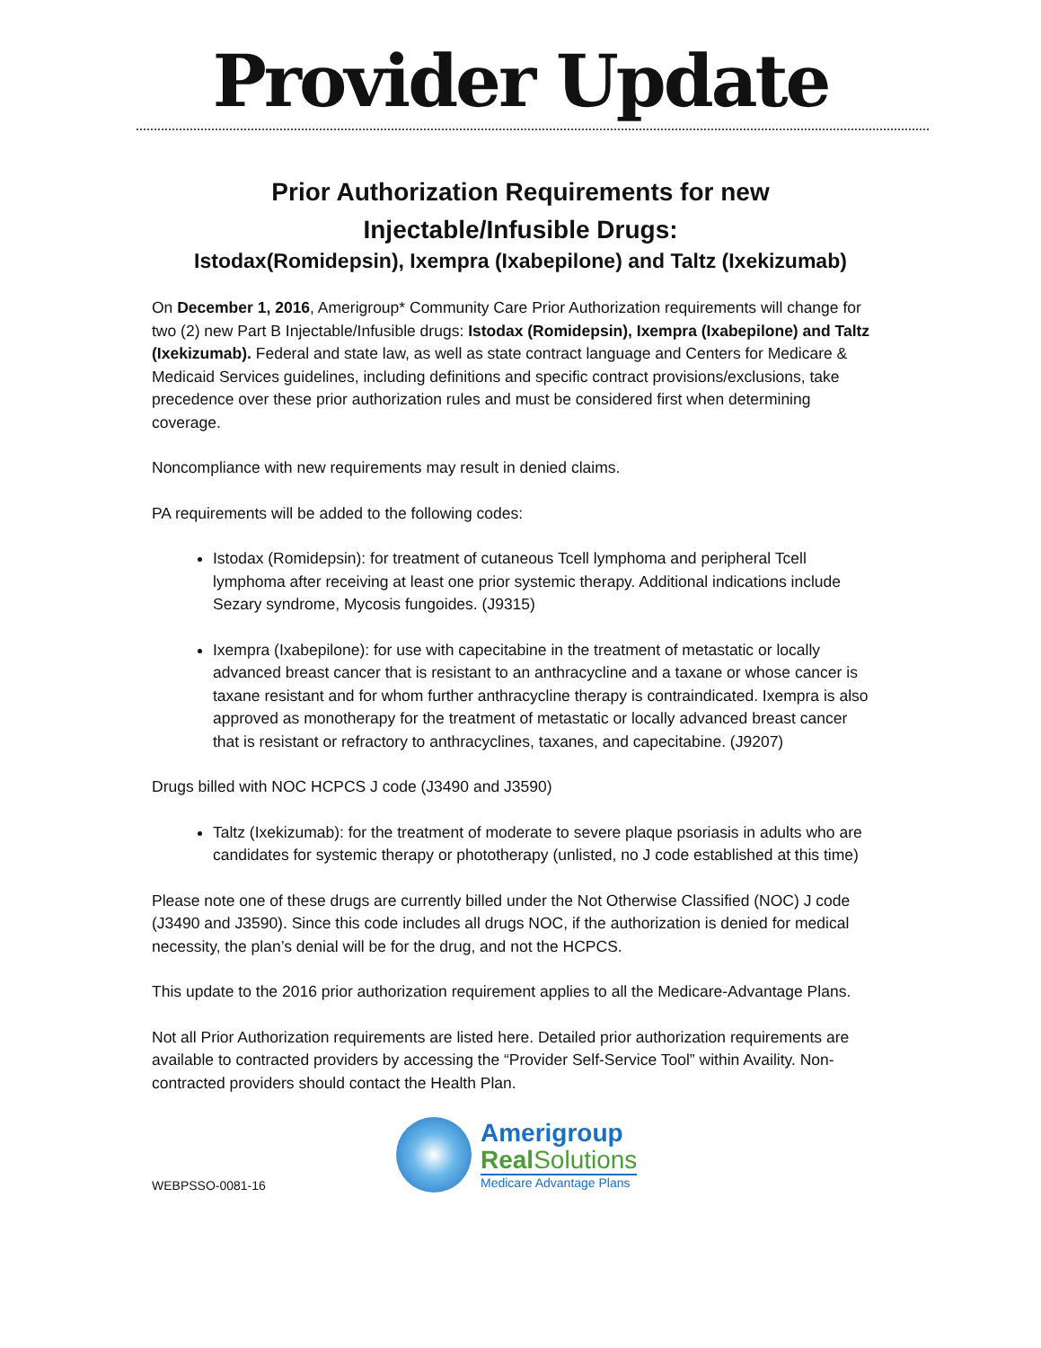Provider Update
Prior Authorization Requirements for new
Injectable/Infusible Drugs:
Istodax(Romidepsin), Ixempra (Ixabepilone) and Taltz (Ixekizumab)
On December 1, 2016, Amerigroup* Community Care Prior Authorization requirements will change for two (2) new Part B Injectable/Infusible drugs: Istodax (Romidepsin), Ixempra (Ixabepilone) and Taltz (Ixekizumab). Federal and state law, as well as state contract language and Centers for Medicare & Medicaid Services guidelines, including definitions and specific contract provisions/exclusions, take precedence over these prior authorization rules and must be considered first when determining coverage.
Noncompliance with new requirements may result in denied claims.
PA requirements will be added to the following codes:
Istodax (Romidepsin): for treatment of cutaneous Tcell lymphoma and peripheral Tcell lymphoma after receiving at least one prior systemic therapy. Additional indications include Sezary syndrome, Mycosis fungoides. (J9315)
Ixempra (Ixabepilone): for use with capecitabine in the treatment of metastatic or locally advanced breast cancer that is resistant to an anthracycline and a taxane or whose cancer is taxane resistant and for whom further anthracycline therapy is contraindicated. Ixempra is also approved as monotherapy for the treatment of metastatic or locally advanced breast cancer that is resistant or refractory to anthracyclines, taxanes, and capecitabine. (J9207)
Drugs billed with NOC HCPCS J code (J3490 and J3590)
Taltz (Ixekizumab): for the treatment of moderate to severe plaque psoriasis in adults who are candidates for systemic therapy or phototherapy (unlisted, no J code established at this time)
Please note one of these drugs are currently billed under the Not Otherwise Classified (NOC) J code (J3490 and J3590). Since this code includes all drugs NOC, if the authorization is denied for medical necessity, the plan’s denial will be for the drug, and not the HCPCS.
This update to the 2016 prior authorization requirement applies to all the Medicare-Advantage Plans.
Not all Prior Authorization requirements are listed here. Detailed prior authorization requirements are available to contracted providers by accessing the “Provider Self-Service Tool” within Availity. Non-contracted providers should contact the Health Plan.
WEBPSSO-0081-16
Amerigroup
Real Solutions
Medicare Advantage Plans